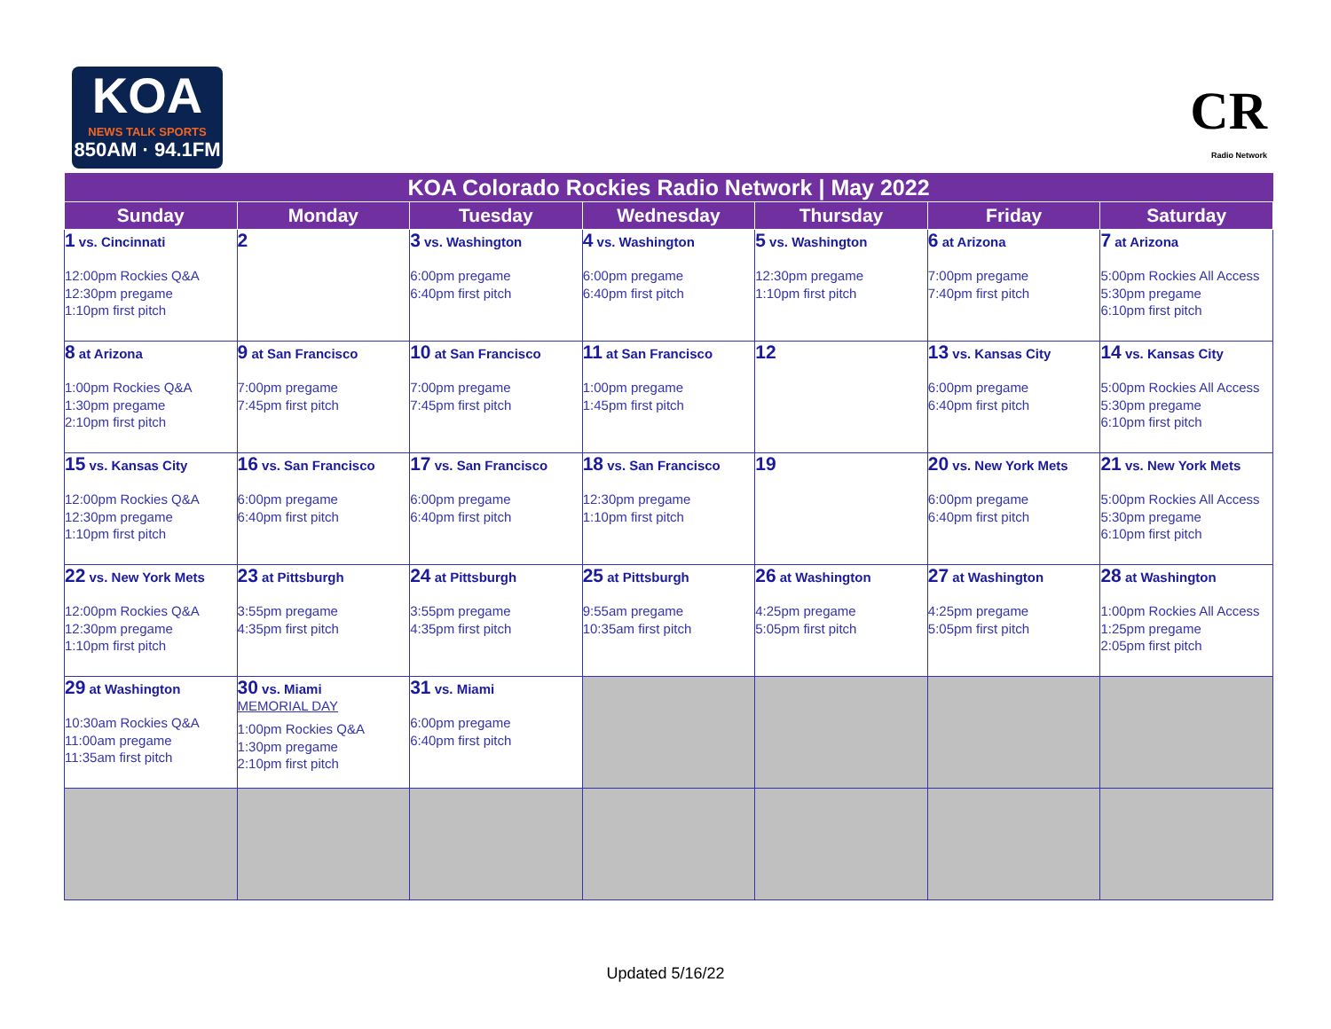KOA
NEWS TALK SPORTS
850AM · 94.1FM
CR
Radio Network
| KOA Colorado Rockies Radio Network / May 2022 | | | | | | |
| --- | --- | --- | --- | --- | --- | --- |
| Sunday | Monday | Tuesday | Wednesday | Thursday | Friday | Saturday |
| 1 vs. Cincinnati 12:00pm Rockies Q&A 12:30pm pregame 1:10pm first pitch | 2 | 3 vs. Washington 6:00pm pregame 6:40pm first pitch | 4 vs. Washington 6:00pm pregame 6:40pm first pitch | 5 vs. Washington 12:30pm pregame 1:10pm first pitch | 6 at Arizona 7:00pm pregame 7:40pm first pitch | 7 at Arizona 5:00pm Rockies All Access 5:30pm pregame 6:10pm first pitch |
| 8 at Arizona 1:00pm Rockies Q&A 1:30pm pregame 2:10pm first pitch | 9 at San Francisco 7:00pm pregame 7:45pm first pitch | 10 at San Francisco 7:00pm pregame 7:45pm first pitch | 11 at San Francisco 1:00pm pregame 1:45pm first pitch | 12 | 13 vs. Kansas City 6:00pm pregame 6:40pm first pitch | 14 vs. Kansas City 5:00pm Rockies All Access 5:30pm pregame 6:10pm first pitch |
| 15 vs. Kansas City 12:00pm Rockies Q&A 12:30pm pregame 1:10pm first pitch | 16 vs. San Francisco 6:00pm pregame 6:40pm first pitch | 17 vs. San Francisco 6:00pm pregame 6:40pm first pitch | 18 vs. San Francisco 12:30pm pregame 1:10pm first pitch | 19 | 20 vs. New York Mets 6:00pm pregame 6:40pm first pitch | 21 vs. New York Mets 5:00pm Rockies All Access 5:30pm pregame 6:10pm first pitch |
| 22 vs. New York Mets 12:00pm Rockies Q&A 12:30pm pregame 1:10pm first pitch | 23 at Pittsburgh 3:55pm pregame 4:35pm first pitch | 24 at Pittsburgh 3:55pm pregame 4:35pm first pitch | 25 at Pittsburgh 9:55am pregame 10:35am first pitch | 26 at Washington 4:25pm pregame 5:05pm first pitch | 27 at Washington 4:25pm pregame 5:05pm first pitch | 28 at Washington 1:00pm Rockies All Access 1:25pm pregame 2:05pm first pitch |
| 29 at Washington 10:30am Rockies Q&A 11:00am pregame 11:35am first pitch | 30 vs. Miami MEMORIAL DAY 1:00pm Rockies Q&A 1:30pm pregame 2:10pm first pitch | 31 vs. Miami 6:00pm pregame 6:40pm first pitch | | | | |
Updated 5/16/22